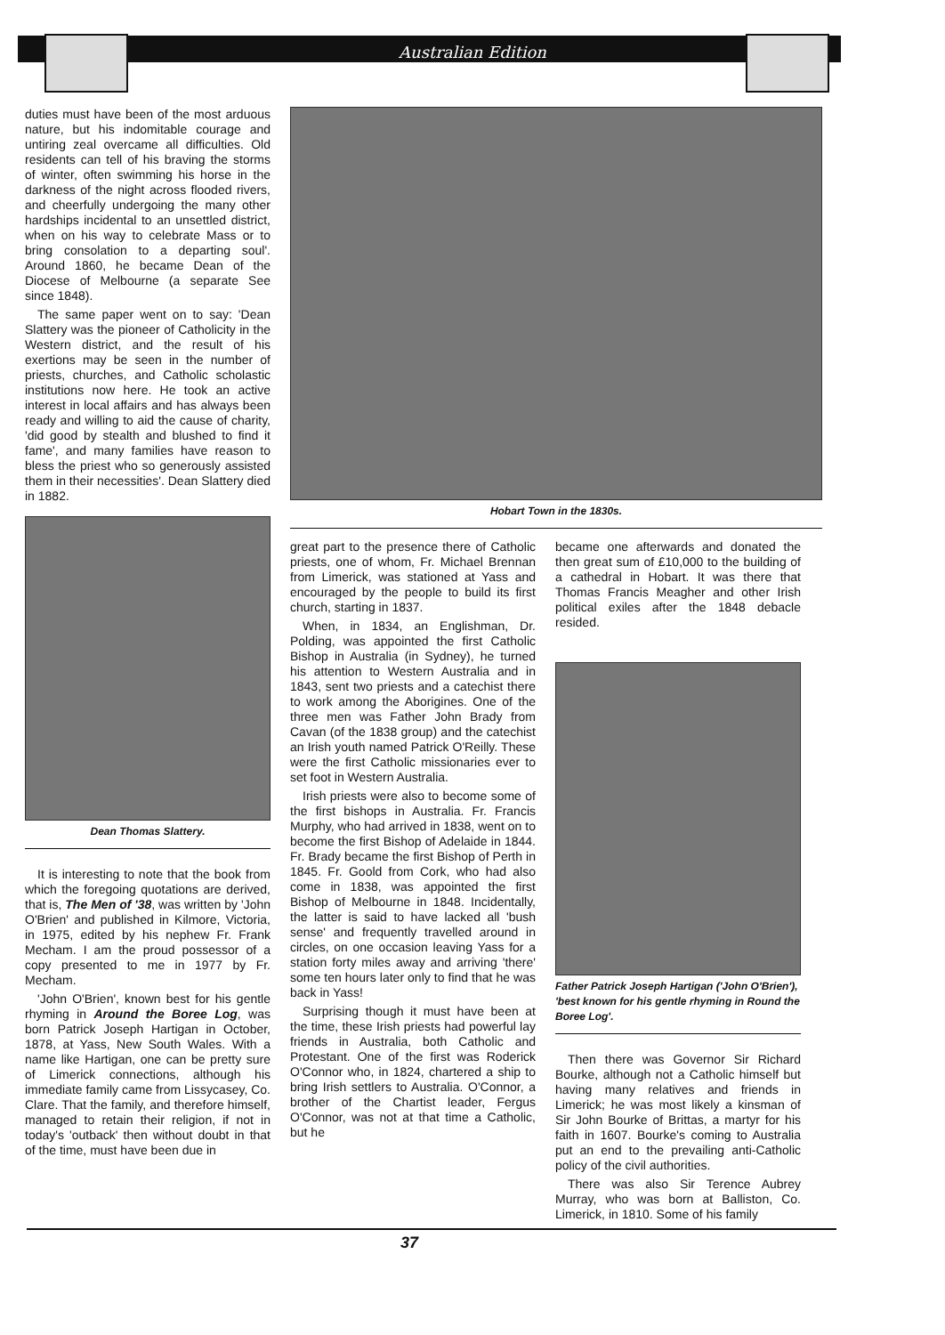Australian Edition
duties must have been of the most arduous nature, but his indomitable courage and untiring zeal overcame all difficulties. Old residents can tell of his braving the storms of winter, often swimming his horse in the darkness of the night across flooded rivers, and cheerfully undergoing the many other hardships incidental to an unsettled district, when on his way to celebrate Mass or to bring consolation to a departing soul'. Around 1860, he became Dean of the Diocese of Melbourne (a separate See since 1848).
The same paper went on to say: 'Dean Slattery was the pioneer of Catholicity in the Western district, and the result of his exertions may be seen in the number of priests, churches, and Catholic scholastic institutions now here. He took an active interest in local affairs and has always been ready and willing to aid the cause of charity, 'did good by stealth and blushed to find it fame', and many families have reason to bless the priest who so generously assisted them in their necessities'. Dean Slattery died in 1882.
Dean Thomas Slattery.
It is interesting to note that the book from which the foregoing quotations are derived, that is, The Men of '38, was written by 'John O'Brien' and published in Kilmore, Victoria, in 1975, edited by his nephew Fr. Frank Mecham. I am the proud possessor of a copy presented to me in 1977 by Fr. Mecham.
'John O'Brien', known best for his gentle rhyming in Around the Boree Log, was born Patrick Joseph Hartigan in October, 1878, at Yass, New South Wales. With a name like Hartigan, one can be pretty sure of Limerick connections, although his immediate family came from Lissycasey, Co. Clare. That the family, and therefore himself, managed to retain their religion, if not in today's 'outback' then without doubt in that of the time, must have been due in
Hobart Town in the 1830s.
great part to the presence there of Catholic priests, one of whom, Fr. Michael Brennan from Limerick, was stationed at Yass and encouraged by the people to build its first church, starting in 1837.
When, in 1834, an Englishman, Dr. Polding, was appointed the first Catholic Bishop in Australia (in Sydney), he turned his attention to Western Australia and in 1843, sent two priests and a catechist there to work among the Aborigines. One of the three men was Father John Brady from Cavan (of the 1838 group) and the catechist an Irish youth named Patrick O'Reilly. These were the first Catholic missionaries ever to set foot in Western Australia.
Irish priests were also to become some of the first bishops in Australia. Fr. Francis Murphy, who had arrived in 1838, went on to become the first Bishop of Adelaide in 1844. Fr. Brady became the first Bishop of Perth in 1845. Fr. Goold from Cork, who had also come in 1838, was appointed the first Bishop of Melbourne in 1848. Incidentally, the latter is said to have lacked all 'bush sense' and frequently travelled around in circles, on one occasion leaving Yass for a station forty miles away and arriving 'there' some ten hours later only to find that he was back in Yass!
Surprising though it must have been at the time, these Irish priests had powerful lay friends in Australia, both Catholic and Protestant. One of the first was Roderick O'Connor who, in 1824, chartered a ship to bring Irish settlers to Australia. O'Connor, a brother of the Chartist leader, Fergus O'Connor, was not at that time a Catholic, but he
became one afterwards and donated the then great sum of £10,000 to the building of a cathedral in Hobart. It was there that Thomas Francis Meagher and other Irish political exiles after the 1848 debacle resided.
Father Patrick Joseph Hartigan ('John O'Brien'), 'best known for his gentle rhyming in Round the Boree Log'.
Then there was Governor Sir Richard Bourke, although not a Catholic himself but having many relatives and friends in Limerick; he was most likely a kinsman of Sir John Bourke of Brittas, a martyr for his faith in 1607. Bourke's coming to Australia put an end to the prevailing anti-Catholic policy of the civil authorities.
There was also Sir Terence Aubrey Murray, who was born at Balliston, Co. Limerick, in 1810. Some of his family
37